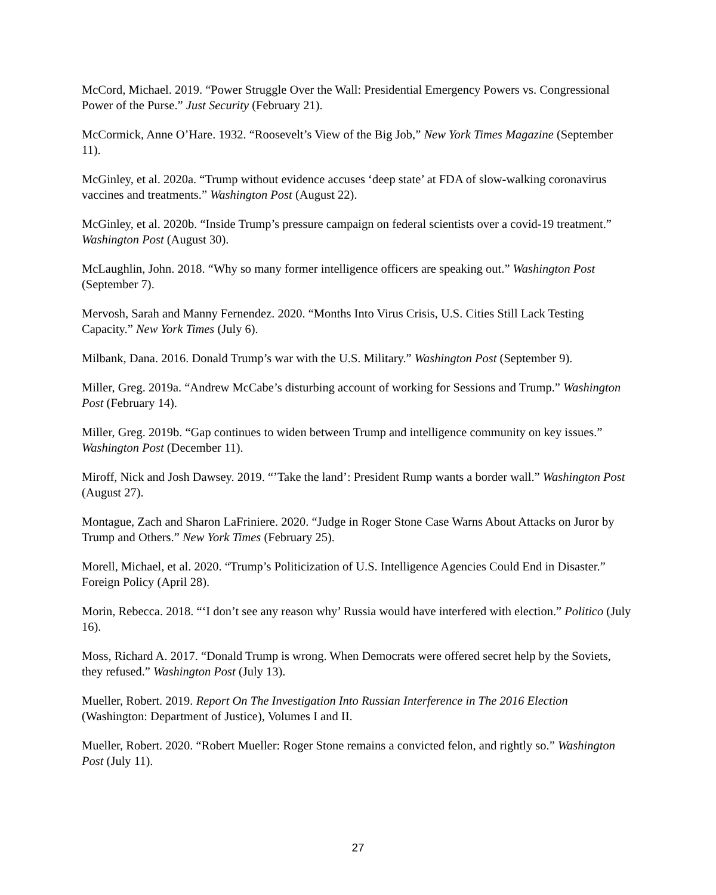McCord, Michael. 2019. “Power Struggle Over the Wall: Presidential Emergency Powers vs. Congressional Power of the Purse.” Just Security (February 21).
McCormick, Anne O’Hare. 1932. “Roosevelt’s View of the Big Job,” New York Times Magazine (September 11).
McGinley, et al. 2020a. “Trump without evidence accuses ‘deep state’ at FDA of slow-walking coronavirus vaccines and treatments.” Washington Post (August 22).
McGinley, et al. 2020b. “Inside Trump’s pressure campaign on federal scientists over a covid-19 treatment.” Washington Post (August 30).
McLaughlin, John. 2018. “Why so many former intelligence officers are speaking out.” Washington Post (September 7).
Mervosh, Sarah and Manny Fernendez. 2020. “Months Into Virus Crisis, U.S. Cities Still Lack Testing Capacity.” New York Times (July 6).
Milbank, Dana. 2016. Donald Trump’s war with the U.S. Military.” Washington Post (September 9).
Miller, Greg. 2019a. “Andrew McCabe’s disturbing account of working for Sessions and Trump.” Washington Post (February 14).
Miller, Greg. 2019b. “Gap continues to widen between Trump and intelligence community on key issues.” Washington Post (December 11).
Miroff, Nick and Josh Dawsey. 2019. “’Take the land’: President Rump wants a border wall.” Washington Post (August 27).
Montague, Zach and Sharon LaFriniere. 2020. “Judge in Roger Stone Case Warns About Attacks on Juror by Trump and Others.” New York Times (February 25).
Morell, Michael, et al. 2020. “Trump’s Politicization of U.S. Intelligence Agencies Could End in Disaster.” Foreign Policy (April 28).
Morin, Rebecca. 2018. “‘I don’t see any reason why’ Russia would have interfered with election.” Politico (July 16).
Moss, Richard A. 2017. “Donald Trump is wrong. When Democrats were offered secret help by the Soviets, they refused.” Washington Post (July 13).
Mueller, Robert. 2019. Report On The Investigation Into Russian Interference in The 2016 Election (Washington: Department of Justice), Volumes I and II.
Mueller, Robert. 2020. “Robert Mueller: Roger Stone remains a convicted felon, and rightly so.” Washington Post (July 11).
27